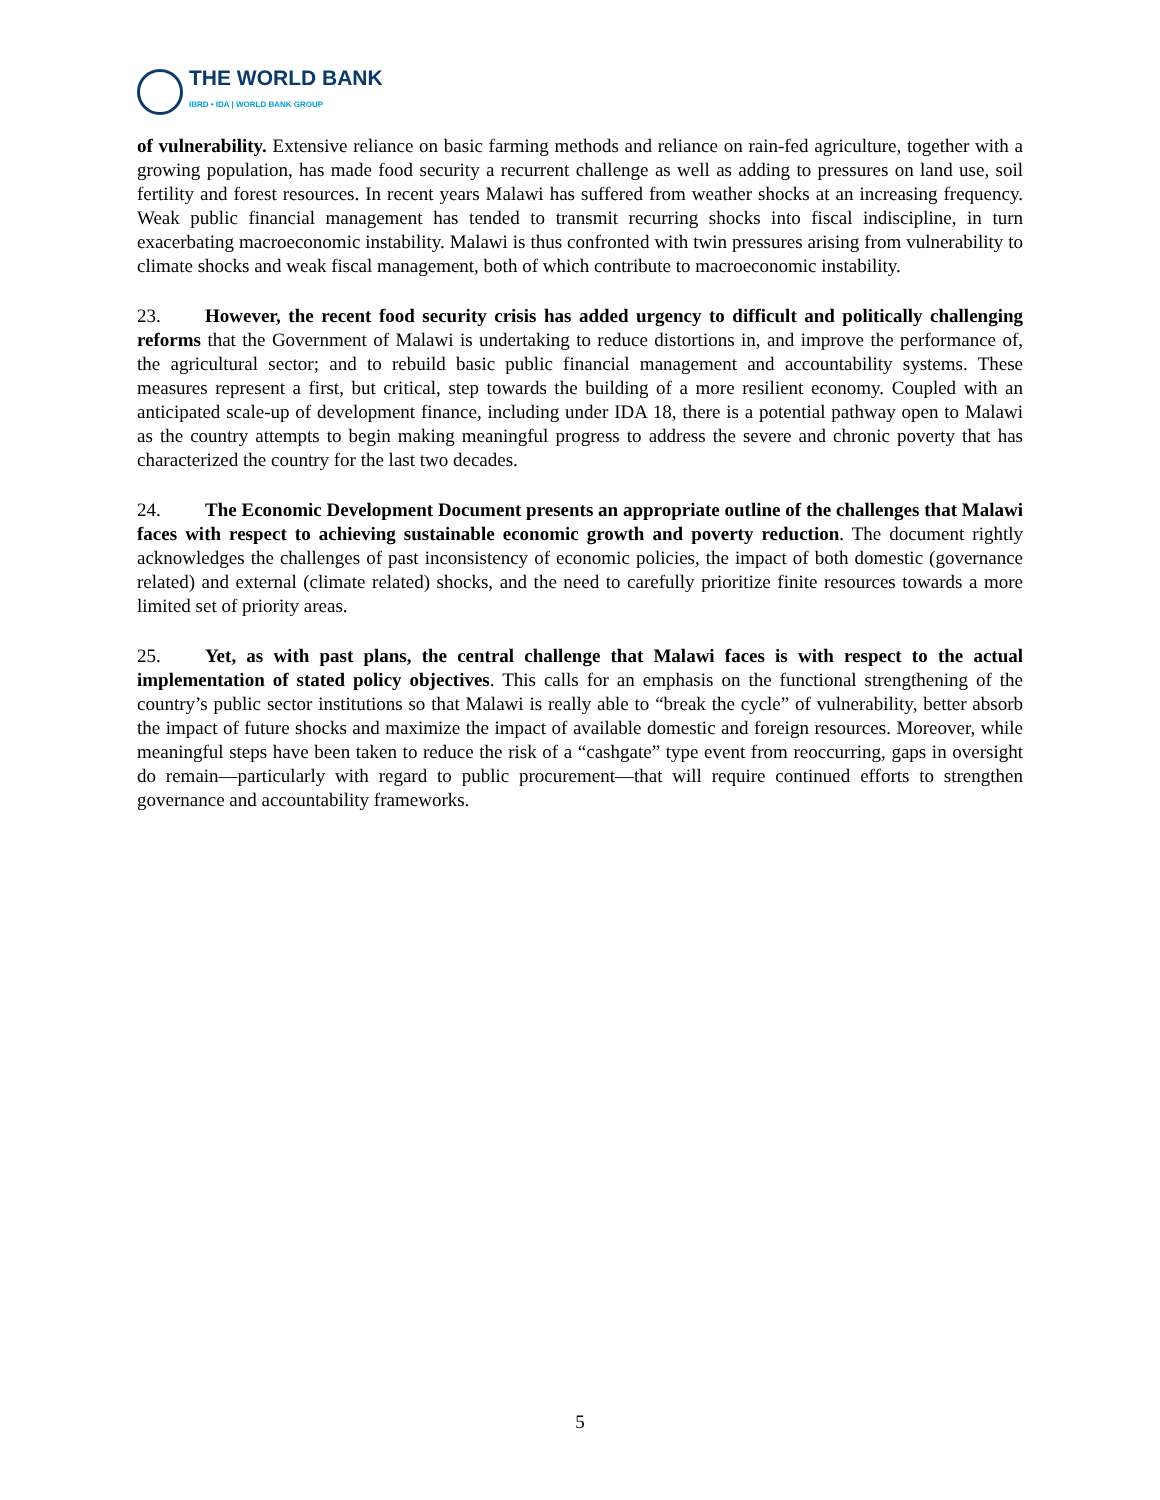THE WORLD BANK
IBRD • IDA | WORLD BANK GROUP
of vulnerability. Extensive reliance on basic farming methods and reliance on rain-fed agriculture, together with a growing population, has made food security a recurrent challenge as well as adding to pressures on land use, soil fertility and forest resources. In recent years Malawi has suffered from weather shocks at an increasing frequency. Weak public financial management has tended to transmit recurring shocks into fiscal indiscipline, in turn exacerbating macroeconomic instability. Malawi is thus confronted with twin pressures arising from vulnerability to climate shocks and weak fiscal management, both of which contribute to macroeconomic instability.
23. However, the recent food security crisis has added urgency to difficult and politically challenging reforms that the Government of Malawi is undertaking to reduce distortions in, and improve the performance of, the agricultural sector; and to rebuild basic public financial management and accountability systems. These measures represent a first, but critical, step towards the building of a more resilient economy. Coupled with an anticipated scale-up of development finance, including under IDA 18, there is a potential pathway open to Malawi as the country attempts to begin making meaningful progress to address the severe and chronic poverty that has characterized the country for the last two decades.
24. The Economic Development Document presents an appropriate outline of the challenges that Malawi faces with respect to achieving sustainable economic growth and poverty reduction. The document rightly acknowledges the challenges of past inconsistency of economic policies, the impact of both domestic (governance related) and external (climate related) shocks, and the need to carefully prioritize finite resources towards a more limited set of priority areas.
25. Yet, as with past plans, the central challenge that Malawi faces is with respect to the actual implementation of stated policy objectives. This calls for an emphasis on the functional strengthening of the country’s public sector institutions so that Malawi is really able to “break the cycle” of vulnerability, better absorb the impact of future shocks and maximize the impact of available domestic and foreign resources. Moreover, while meaningful steps have been taken to reduce the risk of a “cashgate” type event from reoccurring, gaps in oversight do remain—particularly with regard to public procurement—that will require continued efforts to strengthen governance and accountability frameworks.
5